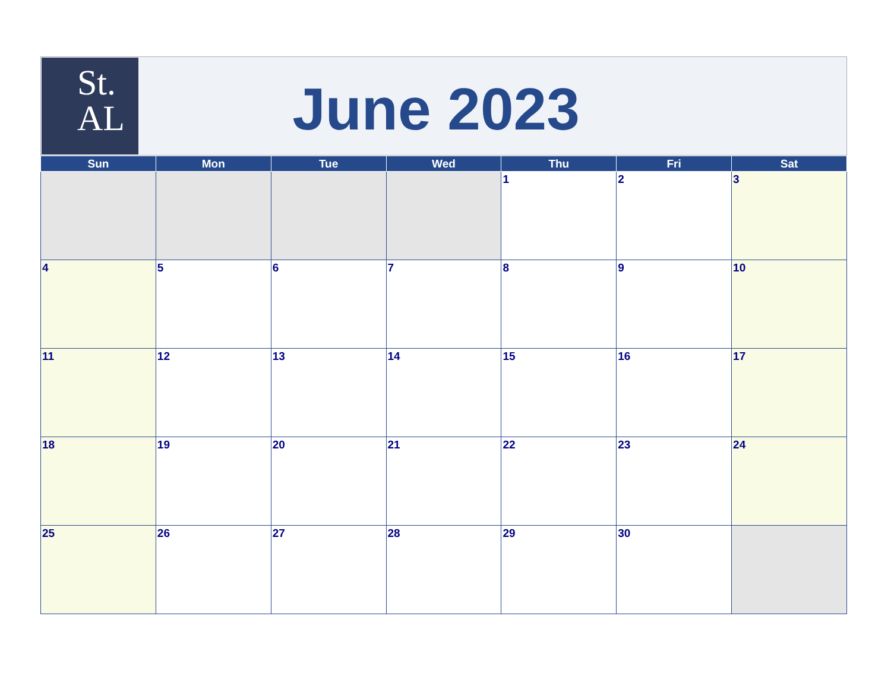St.
AL
June 2023
| Sun | Mon | Tue | Wed | Thu | Fri | Sat |
| --- | --- | --- | --- | --- | --- | --- |
| | | | | 1 | 2 | 3 |
| 4 | 5 | 6 | 7 | 8 | 9 | 10 |
| 11 | 12 | 13 | 14 | 15 | 16 | 17 |
| 18 | 19 | 20 | 21 | 22 | 23 | 24 |
| 25 | 26 | 27 | 28 | 29 | 30 | |